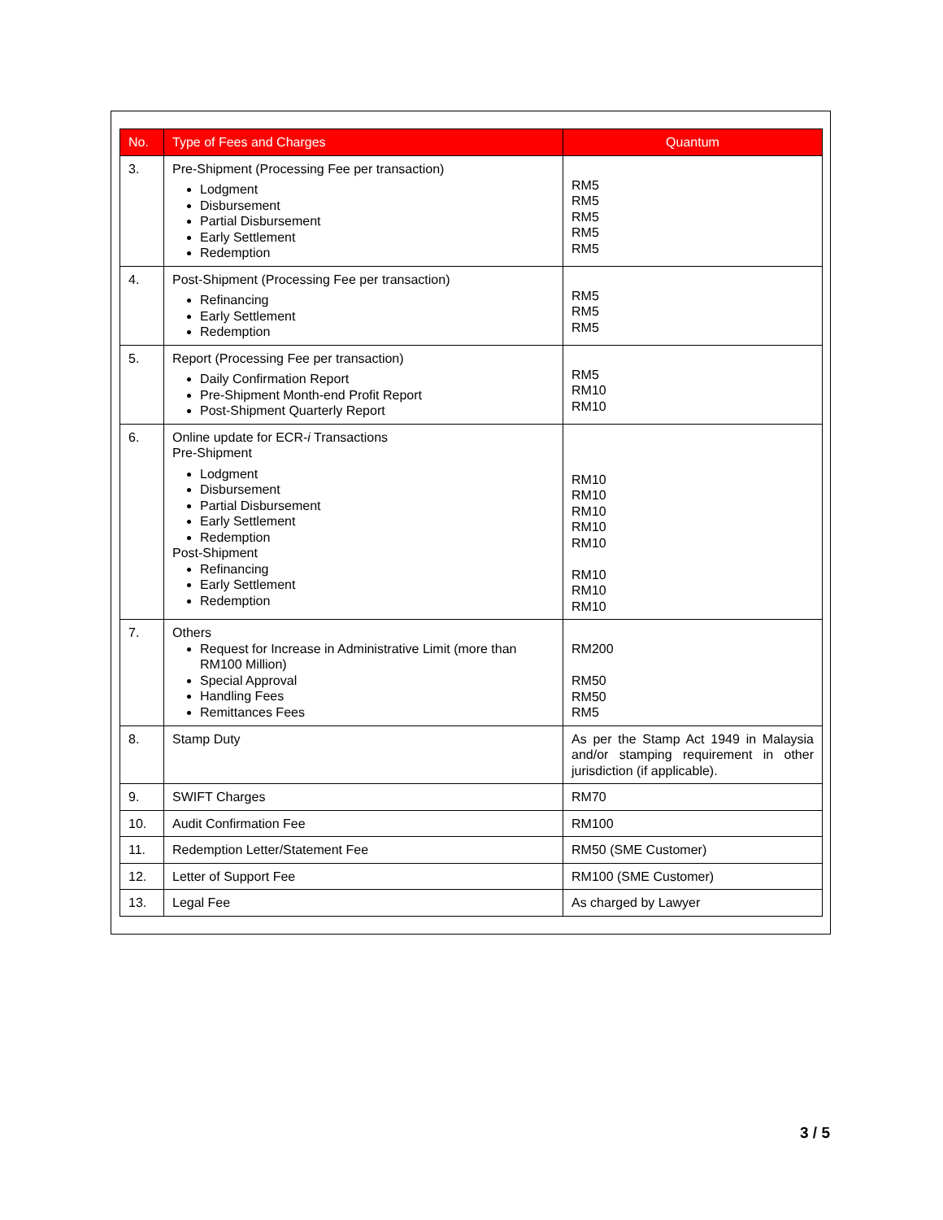| No. | Type of Fees and Charges | Quantum |
| --- | --- | --- |
| 3. | Pre-Shipment (Processing Fee per transaction) Lodgment Disbursement Partial Disbursement Early Settlement Redemption | RM5 RM5 RM5 RM5 RM5 |
| 4. | Post-Shipment (Processing Fee per transaction) Refinancing Early Settlement Redemption | RM5 RM5 RM5 |
| 5. | Report (Processing Fee per transaction) Daily Confirmation Report Pre-Shipment Month-end Profit Report Post-Shipment Quarterly Report | RM5 RM10 RM10 |
| 6. | Online update for ECR- i Transactions Pre-Shipment Lodgment Disbursement Partial Disbursement Early Settlement Redemption Post-Shipment Refinancing Early Settlement Redemption | RM10 RM10 RM10 RM10 RM10 RM10 RM10 RM10 |
| 7. | Others Request for Increase in Administrative Limit (more than RM100 Million) Special Approval Handling Fees Remittances Fees | RM200 RM50 RM50 RM5 |
| 8. | Stamp Duty | As per the Stamp Act 1949 in Malaysia and/or stamping requirement in other jurisdiction (if applicable). |
| 9. | SWIFT Charges | RM70 |
| 10. | Audit Confirmation Fee | RM100 |
| 11. | Redemption Letter/Statement Fee | RM50 (SME Customer) |
| 12. | Letter of Support Fee | RM100 (SME Customer) |
| 13. | Legal Fee | As charged by Lawyer |
3 / 5